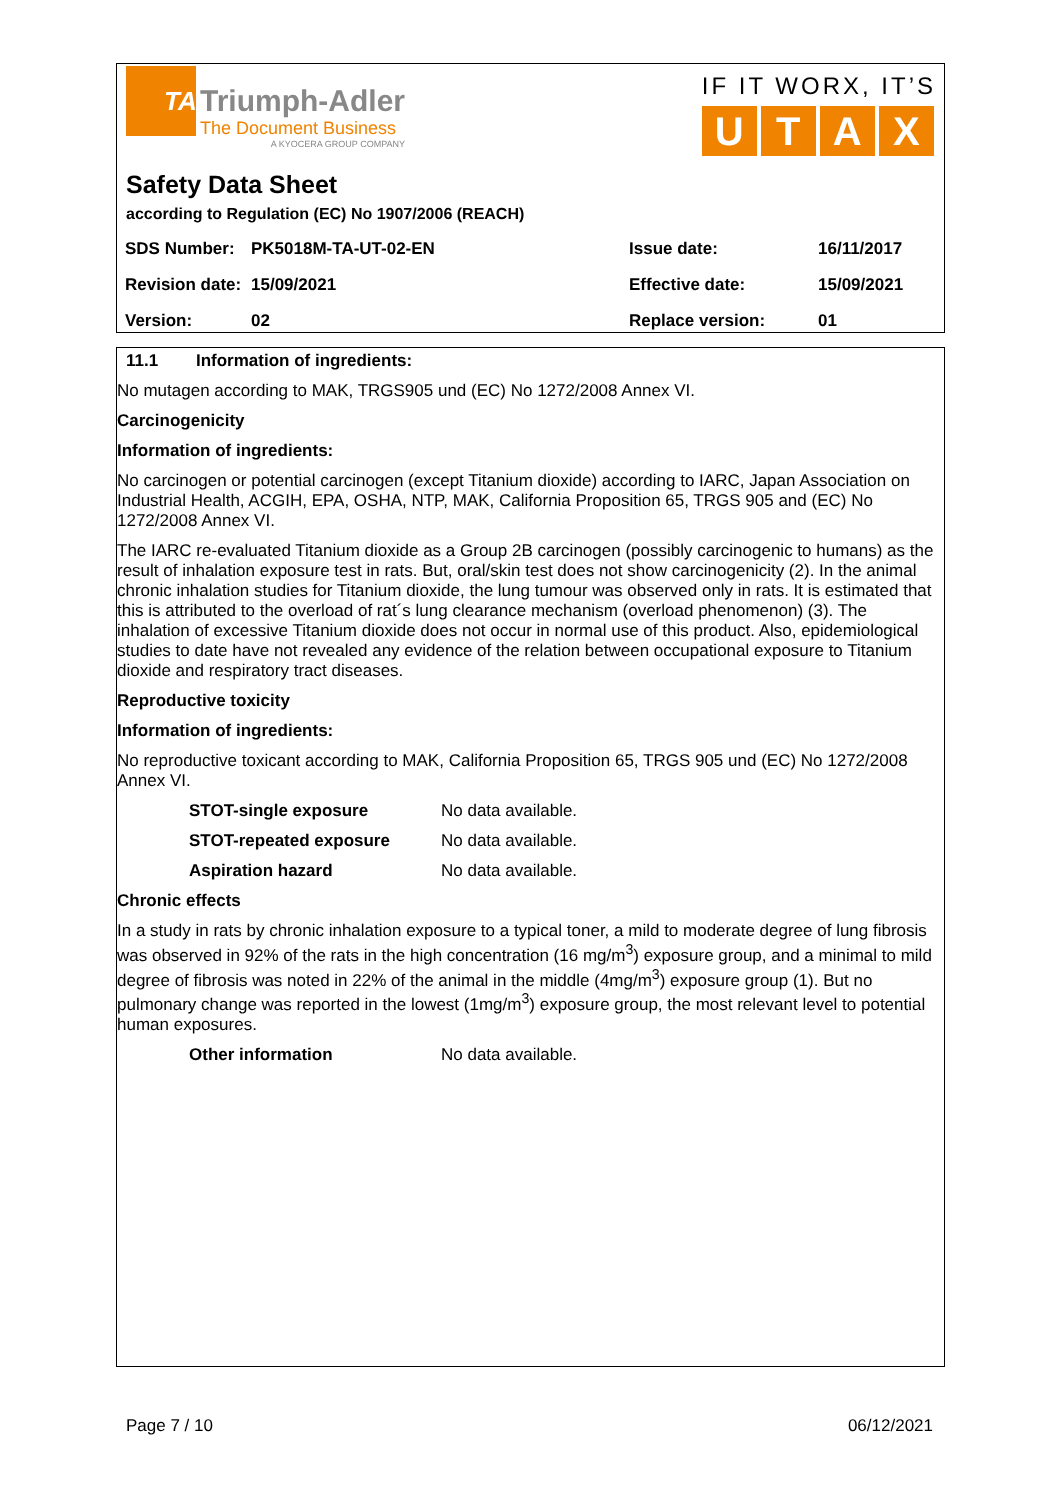TA
Triumph-Adler
The Document Business
A KYOCERA GROUP COMPANY
IF IT WORX, IT’S
UTAX
Safety Data Sheet
according to Regulation (EC) No 1907/2006 (REACH)
| SDS Number: | PK5018M-TA-UT-02-EN | Issue date: | 16/11/2017 |
| Revision date: | 15/09/2021 | Effective date: | 15/09/2021 |
| Version: | 02 | Replace version: | 01 |
11.1 Information of ingredients:
No mutagen according to MAK, TRGS905 und (EC) No 1272/2008 Annex VI.
Carcinogenicity
Information of ingredients:
No carcinogen or potential carcinogen (except Titanium dioxide) according to IARC, Japan Association on Industrial Health, ACGIH, EPA, OSHA, NTP, MAK, California Proposition 65, TRGS 905 and (EC) No 1272/2008 Annex VI.
The IARC re-evaluated Titanium dioxide as a Group 2B carcinogen (possibly carcinogenic to humans) as the result of inhalation exposure test in rats. But, oral/skin test does not show carcinogenicity (2). In the animal chronic inhalation studies for Titanium dioxide, the lung tumour was observed only in rats. It is estimated that this is attributed to the overload of rat´s lung clearance mechanism (overload phenomenon) (3). The inhalation of excessive Titanium dioxide does not occur in normal use of this product. Also, epidemiological studies to date have not revealed any evidence of the relation between occupational exposure to Titanium dioxide and respiratory tract diseases.
Reproductive toxicity
Information of ingredients:
No reproductive toxicant according to MAK, California Proposition 65, TRGS 905 und (EC) No 1272/2008 Annex VI.
STOT-single exposure No data available.
STOT-repeated exposure No data available.
Aspiration hazard No data available.
Chronic effects
In a study in rats by chronic inhalation exposure to a typical toner, a mild to moderate degree of lung fibrosis was observed in 92% of the rats in the high concentration (16 mg/m<sup>3</sup>) exposure group, and a minimal to mild degree of fibrosis was noted in 22% of the animal in the middle (4mg/m<sup>3</sup>) exposure group (1). But no pulmonary change was reported in the lowest (1mg/m<sup>3</sup>) exposure group, the most relevant level to potential human exposures.
Other information No data available.
Page 7 / 10 06/12/2021